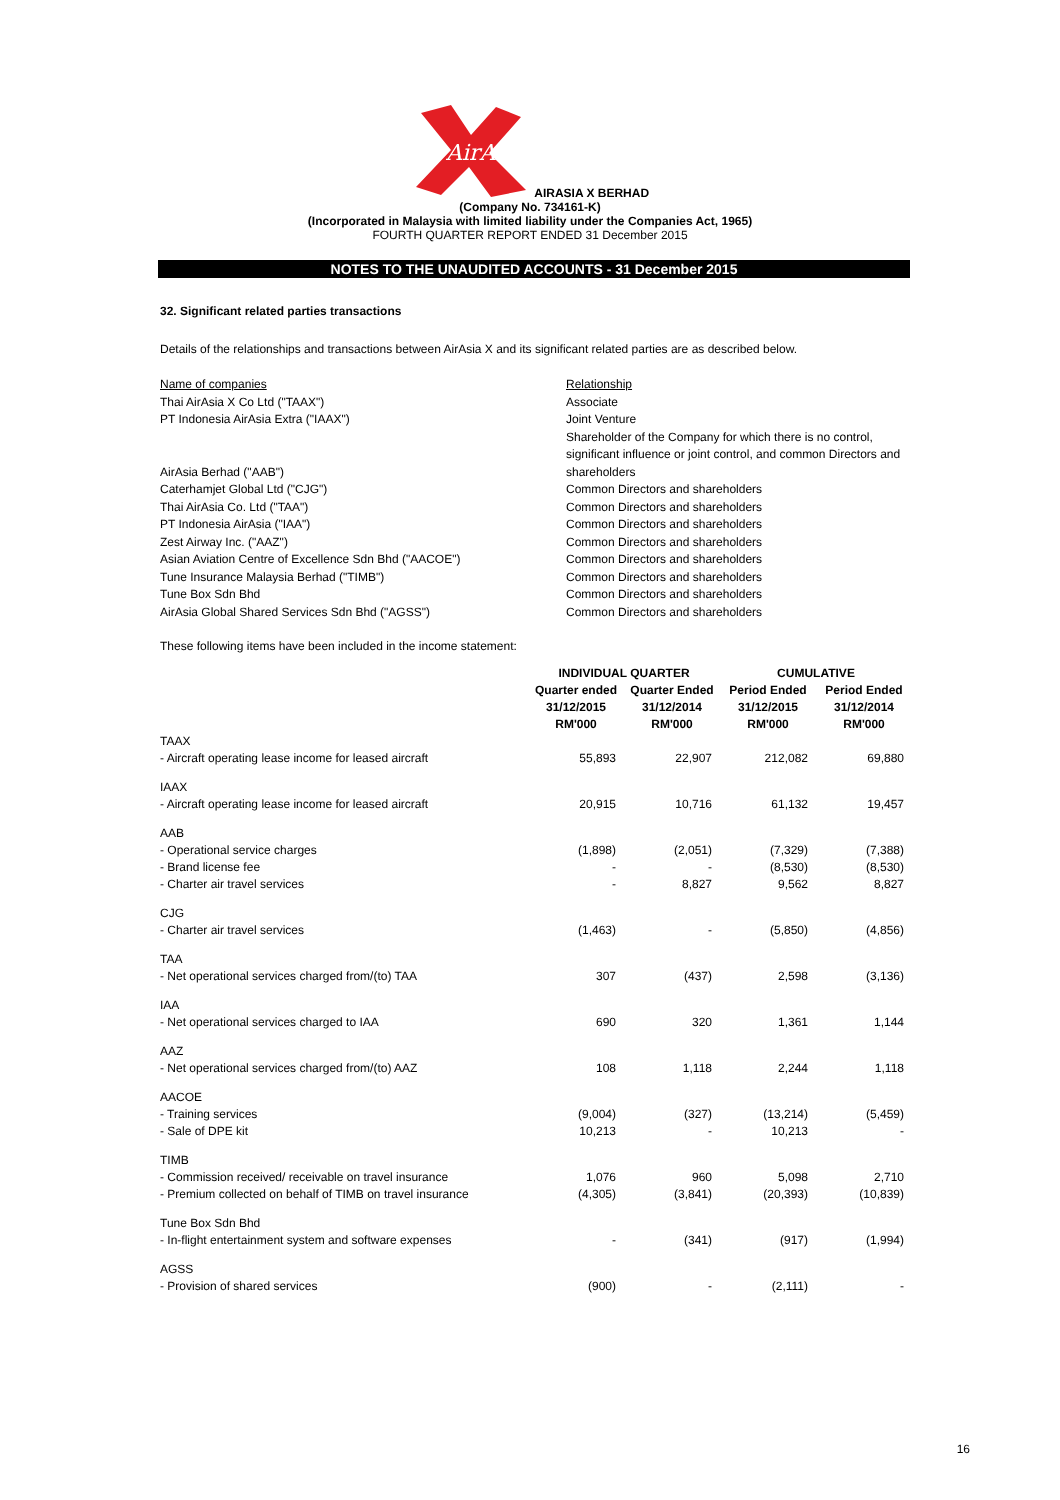AirAsia
AIRASIA X BERHAD
(Company No. 734161-K)
(Incorporated in Malaysia with limited liability under the Companies Act, 1965)
FOURTH QUARTER REPORT ENDED 31 December 2015
NOTES TO THE UNAUDITED ACCOUNTS - 31 December 2015
32. Significant related parties transactions
Details of the relationships and transactions between AirAsia X and its significant related parties are as described below.
| Name of companies | Relationship |
| Thai AirAsia X Co Ltd ("TAAX") | Associate |
| PT Indonesia AirAsia Extra ("IAAX") | Joint Venture |
| AirAsia Berhad ("AAB") | Shareholder of the Company for which there is no control, significant influence or joint control, and common Directors and shareholders |
| Caterhamjet Global Ltd ("CJG") | Common Directors and shareholders |
| Thai AirAsia Co. Ltd ("TAA") | Common Directors and shareholders |
| PT Indonesia AirAsia ("IAA") | Common Directors and shareholders |
| Zest Airway Inc. ("AAZ") | Common Directors and shareholders |
| Asian Aviation Centre of Excellence Sdn Bhd ("AACOE") | Common Directors and shareholders |
| Tune Insurance Malaysia Berhad ("TIMB") | Common Directors and shareholders |
| Tune Box Sdn Bhd | Common Directors and shareholders |
| AirAsia Global Shared Services Sdn Bhd ("AGSS") | Common Directors and shareholders |
These following items have been included in the income statement:
| | INDIVIDUAL QUARTER | | CUMULATIVE | |
| --- | --- | --- | --- | --- |
| | Quarter ended 31/12/2015 RM'000 | Quarter Ended 31/12/2014 RM'000 | Period Ended 31/12/2015 RM'000 | Period Ended 31/12/2014 RM'000 |
| TAAX | | | | |
| - Aircraft operating lease income for leased aircraft | 55,893 | 22,907 | 212,082 | 69,880 |
| IAAX | | | | |
| - Aircraft operating lease income for leased aircraft | 20,915 | 10,716 | 61,132 | 19,457 |
| AAB | | | | |
| - Operational service charges | (1,898) | (2,051) | (7,329) | (7,388) |
| - Brand license fee | - | - | (8,530) | (8,530) |
| - Charter air travel services | - | 8,827 | 9,562 | 8,827 |
| CJG | | | | |
| - Charter air travel services | (1,463) | - | (5,850) | (4,856) |
| TAA | | | | |
| - Net operational services charged from/(to) TAA | 307 | (437) | 2,598 | (3,136) |
| IAA | | | | |
| - Net operational services charged to IAA | 690 | 320 | 1,361 | 1,144 |
| AAZ | | | | |
| - Net operational services charged from/(to) AAZ | 108 | 1,118 | 2,244 | 1,118 |
| AACOE | | | | |
| - Training services | (9,004) | (327) | (13,214) | (5,459) |
| - Sale of DPE kit | 10,213 | - | 10,213 | - |
| TIMB | | | | |
| - Commission received/ receivable on travel insurance | 1,076 | 960 | 5,098 | 2,710 |
| - Premium collected on behalf of TIMB on travel insurance | (4,305) | (3,841) | (20,393) | (10,839) |
| Tune Box Sdn Bhd | | | | |
| - In-flight entertainment system and software expenses | - | (341) | (917) | (1,994) |
| AGSS | | | | |
| - Provision of shared services | (900) | - | (2,111) | - |
16